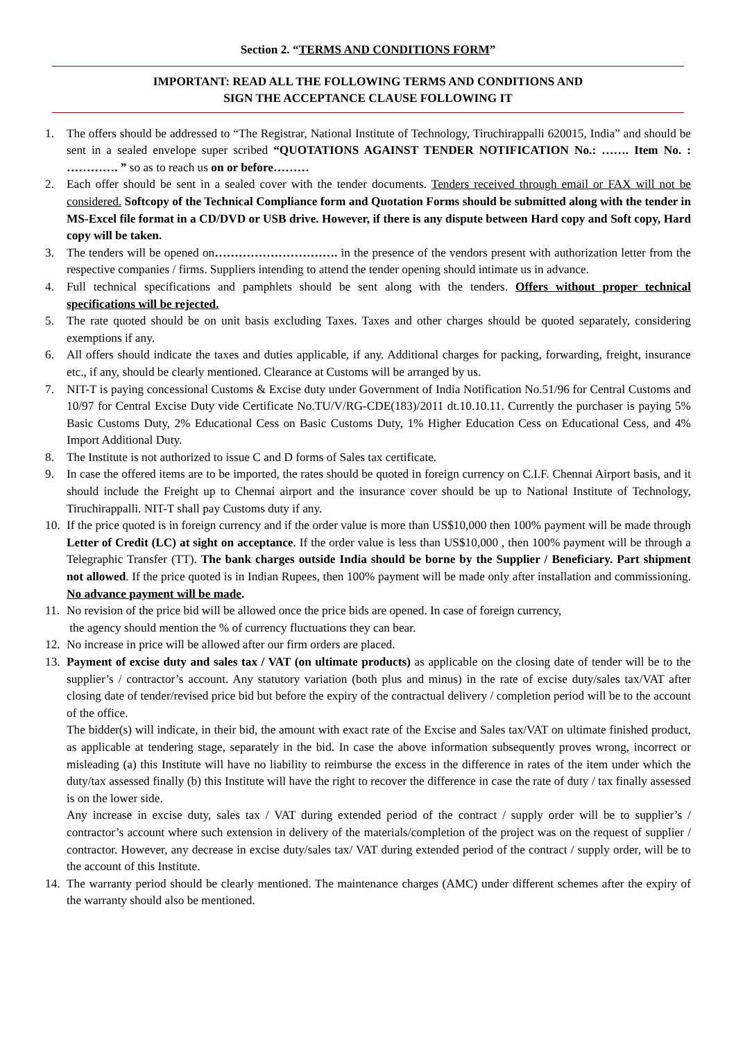Section 2. “TERMS AND CONDITIONS FORM”
IMPORTANT: READ ALL THE FOLLOWING TERMS AND CONDITIONS AND
SIGN THE ACCEPTANCE CLAUSE FOLLOWING IT
1. The offers should be addressed to “The Registrar, National Institute of Technology, Tiruchirappalli 620015, India” and should be sent in a sealed envelope super scribed “QUOTATIONS AGAINST TENDER NOTIFICATION No.: ……. Item No. : …………. ” so as to reach us on or before………
2. Each offer should be sent in a sealed cover with the tender documents. Tenders received through email or FAX will not be considered. Softcopy of the Technical Compliance form and Quotation Forms should be submitted along with the tender in MS-Excel file format in a CD/DVD or USB drive. However, if there is any dispute between Hard copy and Soft copy, Hard copy will be taken.
3. The tenders will be opened on…………………………. in the presence of the vendors present with authorization letter from the respective companies / firms. Suppliers intending to attend the tender opening should intimate us in advance.
4. Full technical specifications and pamphlets should be sent along with the tenders. Offers without proper technical specifications will be rejected.
5. The rate quoted should be on unit basis excluding Taxes. Taxes and other charges should be quoted separately, considering exemptions if any.
6. All offers should indicate the taxes and duties applicable, if any. Additional charges for packing, forwarding, freight, insurance etc., if any, should be clearly mentioned. Clearance at Customs will be arranged by us.
7. NIT-T is paying concessional Customs & Excise duty under Government of India Notification No.51/96 for Central Customs and 10/97 for Central Excise Duty vide Certificate No.TU/V/RG-CDE(183)/2011 dt.10.10.11. Currently the purchaser is paying 5% Basic Customs Duty, 2% Educational Cess on Basic Customs Duty, 1% Higher Education Cess on Educational Cess, and 4% Import Additional Duty.
8. The Institute is not authorized to issue C and D forms of Sales tax certificate.
9. In case the offered items are to be imported, the rates should be quoted in foreign currency on C.I.F. Chennai Airport basis, and it should include the Freight up to Chennai airport and the insurance cover should be up to National Institute of Technology, Tiruchirappalli. NIT-T shall pay Customs duty if any.
10. If the price quoted is in foreign currency and if the order value is more than US$10,000 then 100% payment will be made through Letter of Credit (LC) at sight on acceptance. If the order value is less than US$10,000 , then 100% payment will be through a Telegraphic Transfer (TT). The bank charges outside India should be borne by the Supplier / Beneficiary. Part shipment not allowed. If the price quoted is in Indian Rupees, then 100% payment will be made only after installation and commissioning. No advance payment will be made.
11. No revision of the price bid will be allowed once the price bids are opened. In case of foreign currency,
the agency should mention the % of currency fluctuations they can bear.
12. No increase in price will be allowed after our firm orders are placed.
13.
Payment of excise duty and sales tax / VAT (on ultimate products) as applicable on the closing date of tender will be to the supplier’s / contractor’s account. Any statutory variation (both plus and minus) in the rate of excise duty/sales tax/VAT after closing date of tender/revised price bid but before the expiry of the contractual delivery / completion period will be to the account of the office.
The bidder(s) will indicate, in their bid, the amount with exact rate of the Excise and Sales tax/VAT on ultimate finished product, as applicable at tendering stage, separately in the bid. In case the above information subsequently proves wrong, incorrect or misleading (a) this Institute will have no liability to reimburse the excess in the difference in rates of the item under which the duty/tax assessed finally (b) this Institute will have the right to recover the difference in case the rate of duty / tax finally assessed is on the lower side.
Any increase in excise duty, sales tax / VAT during extended period of the contract / supply order will be to supplier’s / contractor’s account where such extension in delivery of the materials/completion of the project was on the request of supplier / contractor. However, any decrease in excise duty/sales tax/ VAT during extended period of the contract / supply order, will be to the account of this Institute.
14. The warranty period should be clearly mentioned. The maintenance charges (AMC) under different schemes after the expiry of the warranty should also be mentioned.